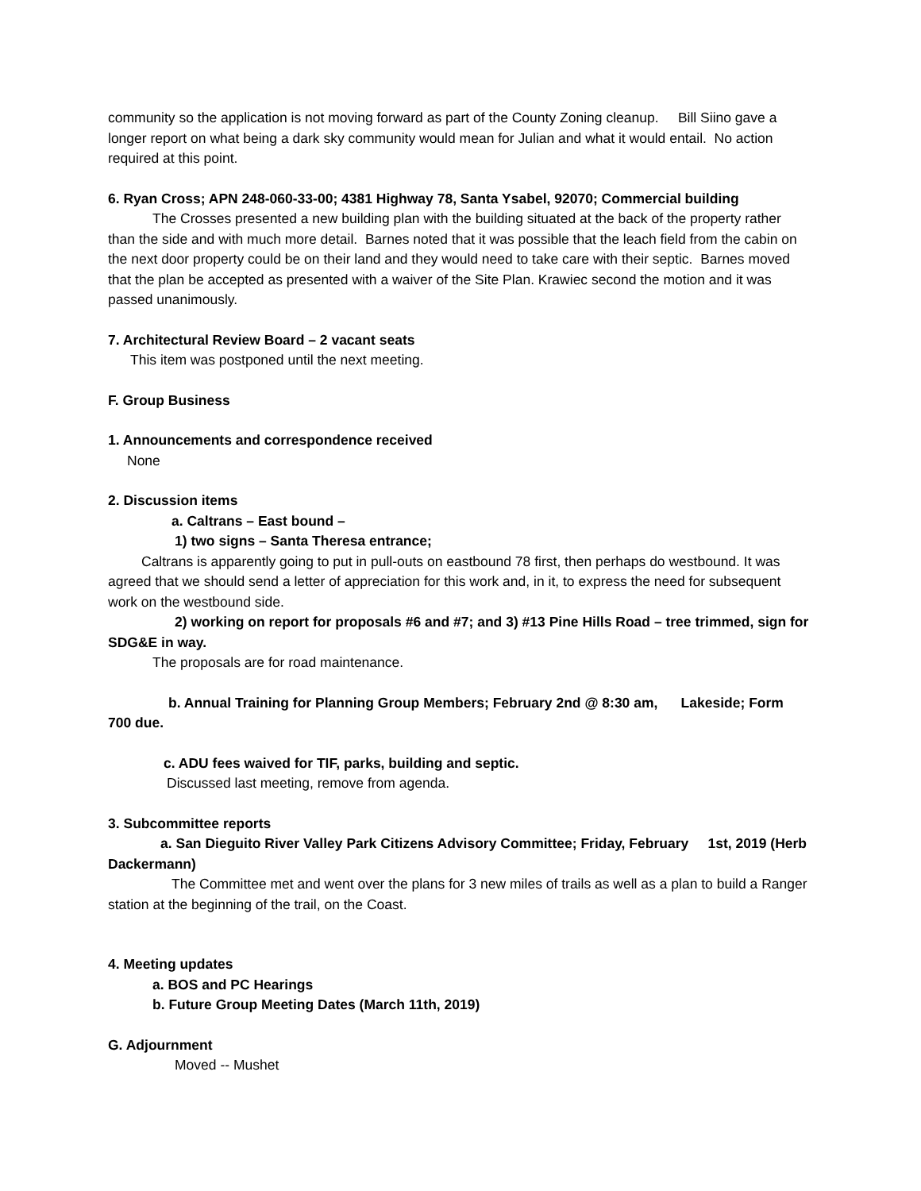community so the application is not moving forward as part of the County Zoning cleanup. Bill Siino gave a longer report on what being a dark sky community would mean for Julian and what it would entail. No action required at this point.
6. Ryan Cross; APN 248-060-33-00; 4381 Highway 78, Santa Ysabel, 92070; Commercial building
The Crosses presented a new building plan with the building situated at the back of the property rather than the side and with much more detail. Barnes noted that it was possible that the leach field from the cabin on the next door property could be on their land and they would need to take care with their septic. Barnes moved that the plan be accepted as presented with a waiver of the Site Plan. Krawiec second the motion and it was passed unanimously.
7. Architectural Review Board – 2 vacant seats
This item was postponed until the next meeting.
F. Group Business
1. Announcements and correspondence received
None
2. Discussion items
a. Caltrans – East bound –
1) two signs – Santa Theresa entrance;
Caltrans is apparently going to put in pull-outs on eastbound 78 first, then perhaps do westbound. It was agreed that we should send a letter of appreciation for this work and, in it, to express the need for subsequent work on the westbound side.
2) working on report for proposals #6 and #7; and 3) #13 Pine Hills Road – tree trimmed, sign for SDG&E in way.
The proposals are for road maintenance.
b. Annual Training for Planning Group Members; February 2nd @ 8:30 am, Lakeside; Form 700 due.
c. ADU fees waived for TIF, parks, building and septic.
Discussed last meeting, remove from agenda.
3. Subcommittee reports
a. San Dieguito River Valley Park Citizens Advisory Committee; Friday, February 1st, 2019 (Herb Dackermann)
The Committee met and went over the plans for 3 new miles of trails as well as a plan to build a Ranger station at the beginning of the trail, on the Coast.
4. Meeting updates
a. BOS and PC Hearings
b. Future Group Meeting Dates (March 11th, 2019)
G. Adjournment
Moved -- Mushet